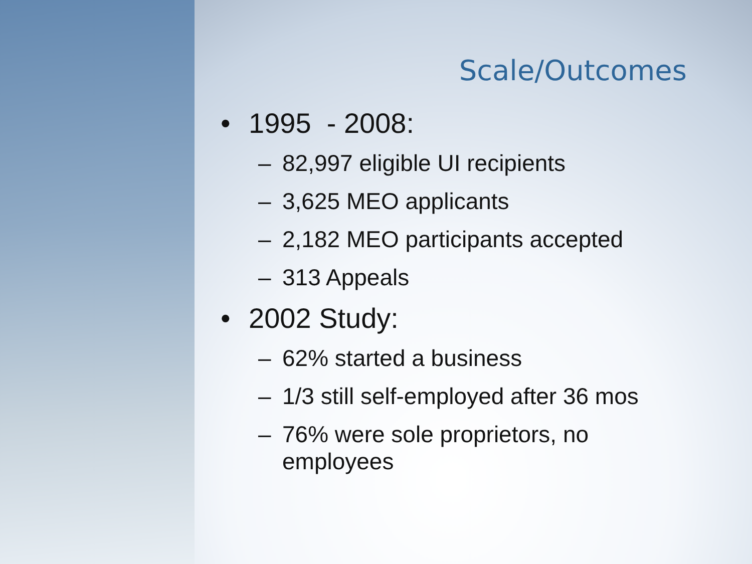Scale/Outcomes
• 1995 - 2008:
– 82,997 eligible UI recipients
– 3,625 MEO applicants
– 2,182 MEO participants accepted
– 313 Appeals
• 2002 Study:
– 62% started a business
– 1/3 still self-employed after 36 mos
– 76% were sole proprietors, no
employees